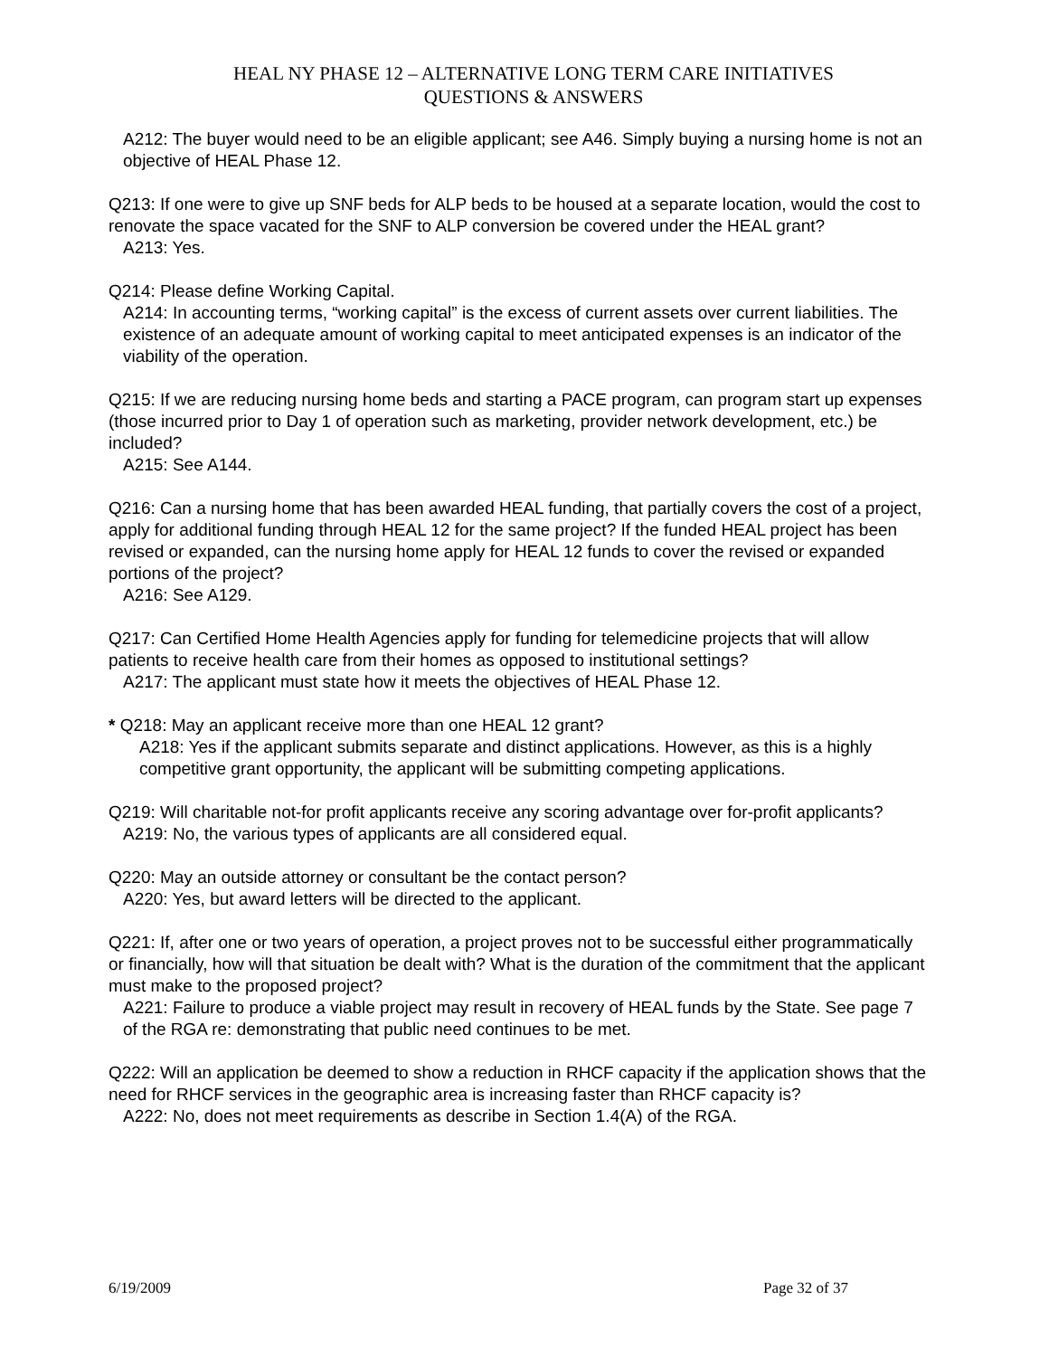HEAL NY PHASE 12 – ALTERNATIVE LONG TERM CARE INITIATIVES
QUESTIONS & ANSWERS
A212: The buyer would need to be an eligible applicant; see A46. Simply buying a nursing home is not an objective of HEAL Phase 12.
Q213: If one were to give up SNF beds for ALP beds to be housed at a separate location, would the cost to renovate the space vacated for the SNF to ALP conversion be covered under the HEAL grant?
A213: Yes.
Q214: Please define Working Capital.
A214: In accounting terms, “working capital” is the excess of current assets over current liabilities. The existence of an adequate amount of working capital to meet anticipated expenses is an indicator of the viability of the operation.
Q215: If we are reducing nursing home beds and starting a PACE program, can program start up expenses (those incurred prior to Day 1 of operation such as marketing, provider network development, etc.) be included?
A215: See A144.
Q216: Can a nursing home that has been awarded HEAL funding, that partially covers the cost of a project, apply for additional funding through HEAL 12 for the same project? If the funded HEAL project has been revised or expanded, can the nursing home apply for HEAL 12 funds to cover the revised or expanded portions of the project?
A216: See A129.
Q217: Can Certified Home Health Agencies apply for funding for telemedicine projects that will allow patients to receive health care from their homes as opposed to institutional settings?
A217: The applicant must state how it meets the objectives of HEAL Phase 12.
* Q218: May an applicant receive more than one HEAL 12 grant?
A218: Yes if the applicant submits separate and distinct applications. However, as this is a highly competitive grant opportunity, the applicant will be submitting competing applications.
Q219: Will charitable not-for profit applicants receive any scoring advantage over for-profit applicants?
A219: No, the various types of applicants are all considered equal.
Q220: May an outside attorney or consultant be the contact person?
A220: Yes, but award letters will be directed to the applicant.
Q221: If, after one or two years of operation, a project proves not to be successful either programmatically or financially, how will that situation be dealt with? What is the duration of the commitment that the applicant must make to the proposed project?
A221: Failure to produce a viable project may result in recovery of HEAL funds by the State. See page 7 of the RGA re: demonstrating that public need continues to be met.
Q222: Will an application be deemed to show a reduction in RHCF capacity if the application shows that the need for RHCF services in the geographic area is increasing faster than RHCF capacity is?
A222: No, does not meet requirements as describe in Section 1.4(A) of the RGA.
6/19/2009 Page 32 of 37